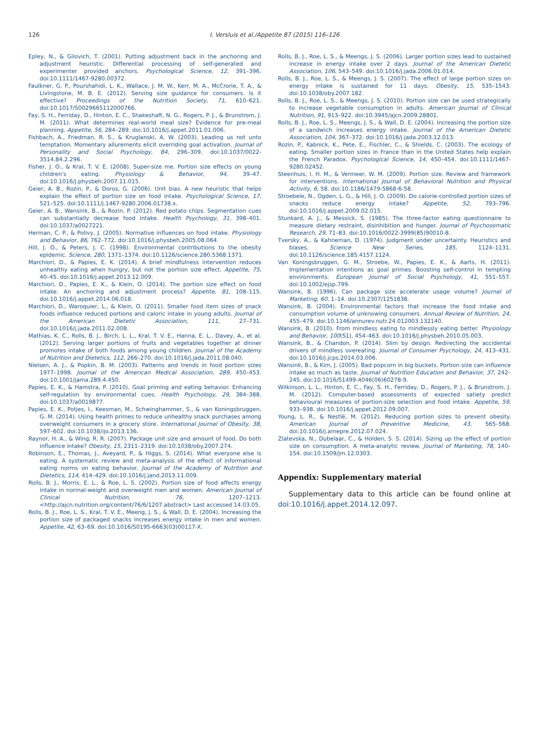126 I. Versluis et al./Appetite 87 (2015) 116–126
Epley, N., & Gilovich, T. (2001). Putting adjustment back in the anchoring and adjustment heuristic. Differential processing of self-generated and experimenter provided anchors. Psychological Science, 12, 391–396. doi:10.1111/1467-9280.00372.
Faulkner, G. P., Pourshahidi, L. K., Wallace, J. M. W., Kerr, M. A., McCrorie, T. A., & Livingstone, M. B. E. (2012). Serving size guidance for consumers. Is it effective? Proceedings of the Nutrition Society, 71, 610–621. doi:10.1017/S0029665112000766.
Fay, S. H., Ferriday, D., Hinton, E. C., Shakeshaft, N. G., Rogers, P. J., & Brunstrom, J. M. (2011). What determines real-world meal size? Evidence for pre-meal planning. Appetite, 56, 284–289. doi:10.1016/j.appet.2011.01.006.
Fishbach, A., Friedman, R. S., & Kruglanski, A. W. (2003). Leading us not unto temptation. Momentary allurements elicit overriding goal activation. Journal of Personality and Social Psychology, 84, 296–309. doi:10.1037/0022-3514.84.2.296.
Fisher, J. O., & Kral, T. V. E. (2008). Super-size me. Portion size effects on young children's eating. Physiology & Behavior, 94, 39–47. doi:10.1016/j.physbeh.2007.11.015.
Geier, A. B., Rozin, P., & Doros, G. (2006). Unit bias. A new heuristic that helps explain the effect of portion size on food intake. Psychological Science, 17, 521–525. doi:10.1111/j.1467-9280.2006.01738.x.
Geier, A. B., Wansink, B., & Rozin, P. (2012). Red potato chips. Segmentation cues can substantially decrease food intake. Health Psychology, 31, 398–401. doi:10.1037/a0027221.
Herman, C. P., & Polivy, J. (2005). Normative influences on food intake. Physiology and Behavior, 86, 762–772. doi:10.1016/j.physbeh.2005.08.064.
Hill, J. O., & Peters, J. C. (1998). Environmental contributions to the obesity epidemic. Science, 280, 1371–1374. doi:10.1126/science.280.5368.1371.
Marchiori, D., & Papies, E. K. (2014). A brief mindfulness intervention reduces unhealthy eating when hungry, but not the portion size effect. Appetite, 75, 40–45. doi:10.1016/j.appet.2013.12.009.
Marchiori, D., Papies, E. K., & Klein, O. (2014). The portion size effect on food intake. An anchoring and adjustment process? Appetite, 81, 108–115. doi:10.1016/j.appet.2014.06.018.
Marchiori, D., Waroquier, L., & Klein, O. (2011). Smaller food item sizes of snack foods influence reduced portions and caloric intake in young adults. Journal of the American Dietetic Association, 111, 27–731. doi:10.1016/j.jada.2011.02.008.
Mathias, K. C., Rolls, B. J., Birch, L. L., Kral, T. V. E., Hanna, E. L., Davey, A., et al. (2012). Serving larger portions of fruits and vegetables together at dinner promotes intake of both foods among young children. Journal of the Academy of Nutrition and Dietetics, 112, 266–270. doi:10.1016/j.jada.2011.08.040.
Nielsen, A. J., & Popkin, B. M. (2003). Patterns and trends in food portion sizes 1977–1998. Journal of the American Medical Association, 289, 450–453. doi:10.1001/jama.289.4.450.
Papies, E. K., & Hamstra, P. (2010). Goal priming and eating behavior. Enhancing self-regulation by environmental cues. Health Psychology, 29, 384–388. doi:10.1037/a0019877.
Papies, E. K., Potjes, I., Keesman, M., Schwinghammer, S., & van Koningsbruggen, G. M. (2014). Using health primes to reduce unhealthy snack purchases among overweight consumers in a grocery store. International Journal of Obesity, 38, 597–602. doi:10.1038/ijo.2013.136.
Raynor, H. A., & Wing, R. R. (2007). Package unit size and amount of food. Do both influence intake? Obesity, 15, 2311–2319. doi:10.1038/oby.2007.274.
Robinson, E., Thomas, J., Aveyard, P., & Higgs, S. (2014). What everyone else is eating. A systematic review and meta-analysis of the effect of informational eating norms on eating behavior. Journal of the Academy of Nutrition and Dietetics, 114, 414–429. doi:10.1016/j.jand.2013.11.009.
Rolls, B. J., Morris, E. L., & Roe, L. S. (2002). Portion size of food affects energy intake in normal-weight and overweight men and women. American Journal of Clinical Nutrition, 76, 1207–1213. <http://ajcn.nutrition.org/content/76/6/1207.abstract> Last accessed 14.03.05.
Rolls, B. J., Roe, L. S., Kral, T. V. E., Meeng, J. S., & Wall, D. E. (2004). Increasing the portion size of packaged snacks increases energy intake in men and women. Appetite, 42, 63–69. doi:10.1016/S0195-6663(03)00117-X.
Rolls, B. J., Roe, L. S., & Meengs, J. S. (2006). Larger portion sizes lead to sustained increase in energy intake over 2 days. Journal of the American Dietetic Association, 106, 543–549. doi:10.1016/j.jada.2006.01.014.
Rolls, B. J., Roe, L. S., & Meengs, J. S. (2007). The effect of large portion sizes on energy intake is sustained for 11 days. Obesity, 15, 535–1543. doi:10.1038/oby.2007.182.
Rolls, B. J., Roe, L. S., & Meengs, J. S. (2010). Portion size can be used strategically to increase vegetable consumption in adults. American Journal of Clinical Nutrition, 91, 913–922. doi:10.3945/ajcn.2009.28801.
Rolls, B. J., Roe, L. S., Meengs, J. S., & Wall, D. E. (2004). Increasing the portion size of a sandwich increases energy intake. Journal of the American Dietetic Association, 104, 367–372. doi:10.1016/j.jada.2003.12.013.
Rozin, P., Kabnick, K., Pete, E., Fischler, C., & Shields, C. (2003). The ecology of eating. Smaller portion sizes in France than in the United States help explain the French Paradox. Psychological Science, 14, 450–454. doi:10.1111/1467-9280.02452.
Steenhuis, I. H. M., & Vermeer, W. M. (2009). Portion size. Review and framework for interventions. International Journal of Behavioral Nutrition and Physical Activity, 6, 58. doi:10.1186/1479-5868-6-58.
Stroebele, N., Ogden, L. G., & Hill, J. O. (2009). Do calorie-controlled portion sizes of snacks reduce energy intake? Appetite, 52, 793–796. doi:10.1016/j.appet.2009.02.015.
Stunkard, A. J., & Messick, S. (1985). The three-factor eating questionnaire to measure dietary restraint, disinhibition and hunger. Journal of Psychosomatic Research, 29, 71–83. doi:10.1016/0022-3999(85)90010-8.
Tversky, A., & Kahneman, D. (1974). Judgment under uncertainty. Heuristics and biases. Science New Series, 185, 1124–1131. doi:10.1126/science.185.4157.1124.
Van Koningsbruggen, G. M., Stroebe, W., Papies, E. K., & Aarts, H. (2011). Implementation intentions as goal primes. Boosting self-control in tempting environments. European Journal of Social Psychology, 41, 551–557. doi:10.1002/ejsp.799.
Wansink, B. (1996). Can package size accelerate usage volume? Journal of Marketing, 60, 1–14. doi:10.2307/1251838.
Wansink, B. (2004). Environmental factors that increase the food intake and consumption volume of unknowing consumers. Annual Review of Nutrition, 24, 455–479. doi:10.1146/annurev.nutr.24.012003.132140.
Wansink, B. (2010). From mindless eating to mindlessly eating better. Physiology and Behavior, 100(S1), 454–463. doi:10.1016/j.physbeh.2010.05.003.
Wansink, B., & Chandon, P. (2014). Slim by design. Redirecting the accidental drivers of mindless overeating. Journal of Consumer Psychology, 24, 413–431. doi:10.1016/j.jcps.2014.03.006.
Wansink, B., & Kim, J. (2005). Bad popcorn in big buckets. Portion size can influence intake as much as taste. Journal of Nutrition Education and Behavior, 37, 242–245. doi:10.1016/S1499-4046(06)60278-9.
Wilkinson, L. L., Hinton, E. C., Fay, S. H., Ferriday, D., Rogers, P. J., & Brunstrom, J. M. (2012). Computer-based assessments of expected satiety predict behavioural measures of portion-size selection and food intake. Appetite, 59, 933–938. doi:10.1016/j.appet.2012.09.007.
Young, L. R., & Nestlé, M. (2012). Reducing portion sizes to prevent obesity. American Journal of Preventive Medicine, 43, 565–568. doi:10.1016/j.amepre.2012.07.024.
Zlatevska, N., Dubelaar, C., & Holden, S. S. (2014). Sizing up the effect of portion size on consumption. A meta-analytic review. Journal of Marketing, 78, 140–154. doi:10.1509/jm.12.0303.
Appendix: Supplementary material
Supplementary data to this article can be found online at doi:10.1016/j.appet.2014.12.097.